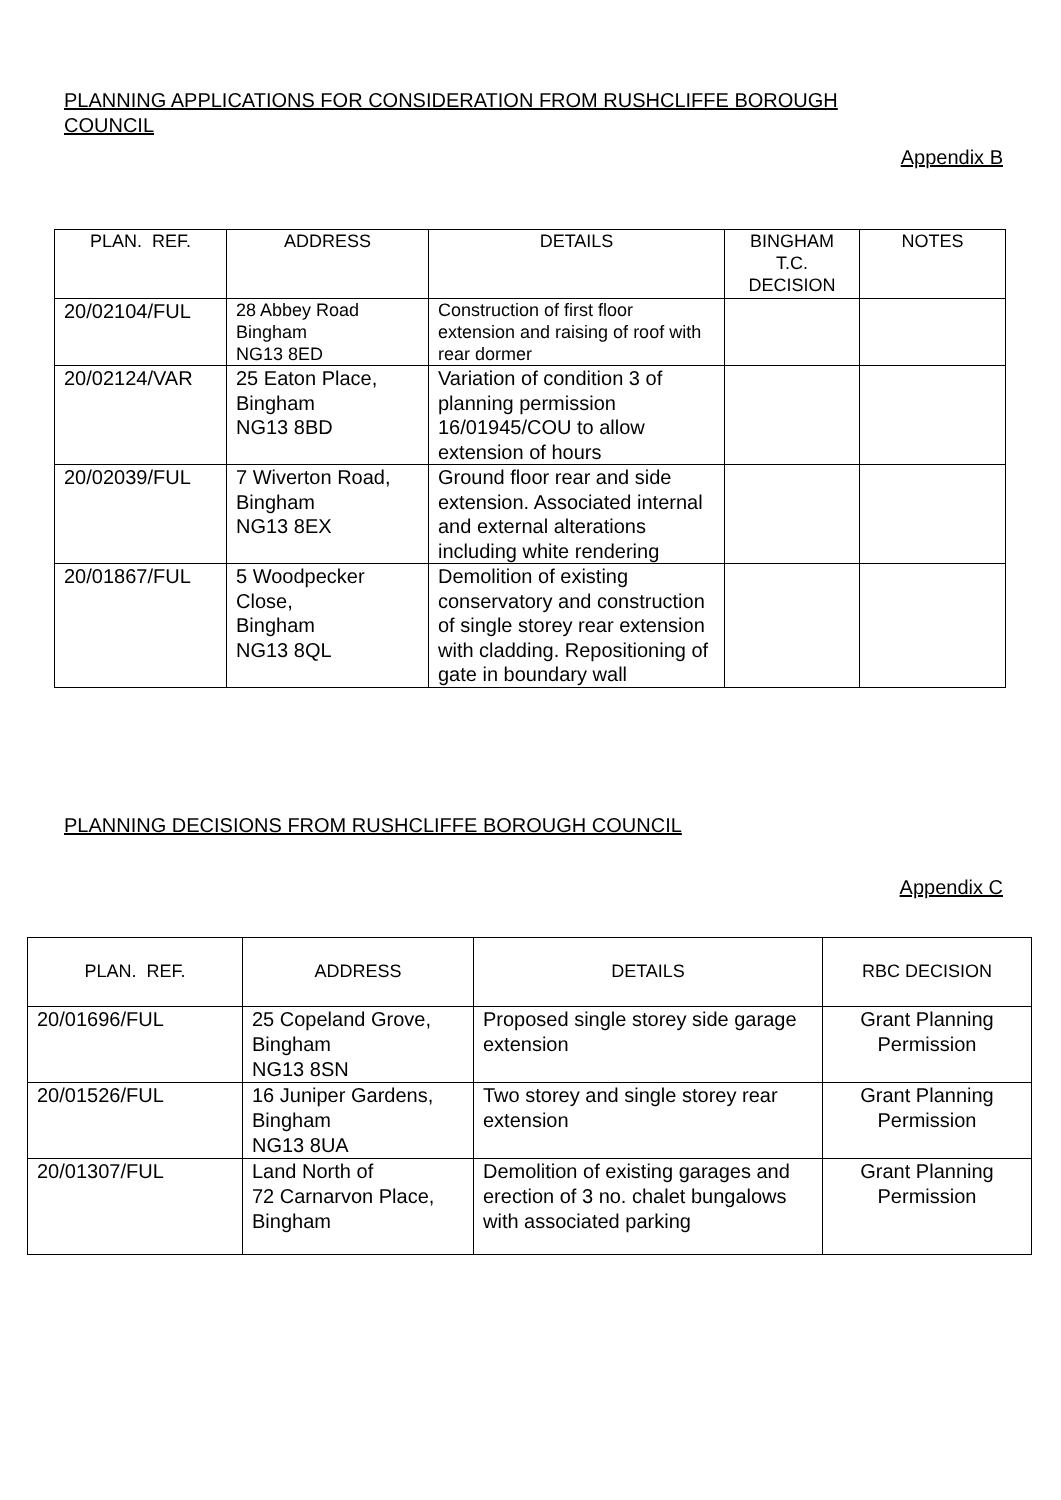PLANNING APPLICATIONS FOR CONSIDERATION FROM RUSHCLIFFE BOROUGH COUNCIL
Appendix B
| PLAN. REF. | ADDRESS | DETAILS | BINGHAM T.C. DECISION | NOTES |
| --- | --- | --- | --- | --- |
| 20/02104/FUL | 28 Abbey Road Bingham NG13 8ED | Construction of first floor extension and raising of roof with rear dormer | | |
| 20/02124/VAR | 25 Eaton Place, Bingham NG13 8BD | Variation of condition 3 of planning permission 16/01945/COU to allow extension of hours | | |
| 20/02039/FUL | 7 Wiverton Road, Bingham NG13 8EX | Ground floor rear and side extension. Associated internal and external alterations including white rendering | | |
| 20/01867/FUL | 5 Woodpecker Close, Bingham NG13 8QL | Demolition of existing conservatory and construction of single storey rear extension with cladding. Repositioning of gate in boundary wall | | |
PLANNING DECISIONS FROM RUSHCLIFFE BOROUGH COUNCIL
Appendix C
| PLAN. REF. | ADDRESS | DETAILS | RBC DECISION |
| --- | --- | --- | --- |
| 20/01696/FUL | 25 Copeland Grove, Bingham NG13 8SN | Proposed single storey side garage extension | Grant Planning Permission |
| 20/01526/FUL | 16 Juniper Gardens, Bingham NG13 8UA | Two storey and single storey rear extension | Grant Planning Permission |
| 20/01307/FUL | Land North of 72 Carnarvon Place, Bingham | Demolition of existing garages and erection of 3 no. chalet bungalows with associated parking | Grant Planning Permission |